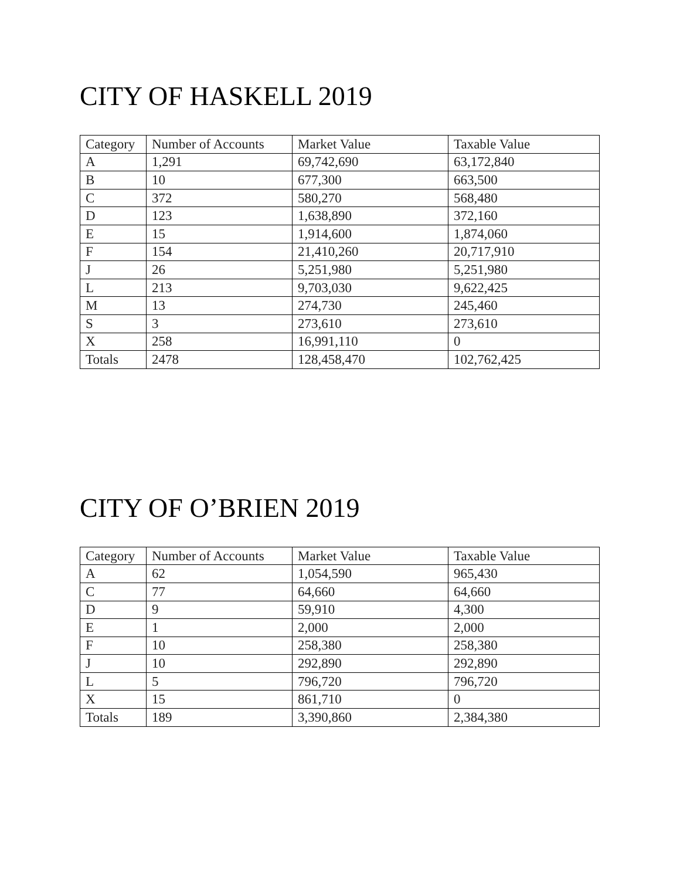CITY OF HASKELL 2019
| Category | Number of Accounts | Market Value | Taxable Value |
| --- | --- | --- | --- |
| A | 1,291 | 69,742,690 | 63,172,840 |
| B | 10 | 677,300 | 663,500 |
| C | 372 | 580,270 | 568,480 |
| D | 123 | 1,638,890 | 372,160 |
| E | 15 | 1,914,600 | 1,874,060 |
| F | 154 | 21,410,260 | 20,717,910 |
| J | 26 | 5,251,980 | 5,251,980 |
| L | 213 | 9,703,030 | 9,622,425 |
| M | 13 | 274,730 | 245,460 |
| S | 3 | 273,610 | 273,610 |
| X | 258 | 16,991,110 | 0 |
| Totals | 2478 | 128,458,470 | 102,762,425 |
CITY OF O’BRIEN 2019
| Category | Number of Accounts | Market Value | Taxable Value |
| --- | --- | --- | --- |
| A | 62 | 1,054,590 | 965,430 |
| C | 77 | 64,660 | 64,660 |
| D | 9 | 59,910 | 4,300 |
| E | 1 | 2,000 | 2,000 |
| F | 10 | 258,380 | 258,380 |
| J | 10 | 292,890 | 292,890 |
| L | 5 | 796,720 | 796,720 |
| X | 15 | 861,710 | 0 |
| Totals | 189 | 3,390,860 | 2,384,380 |